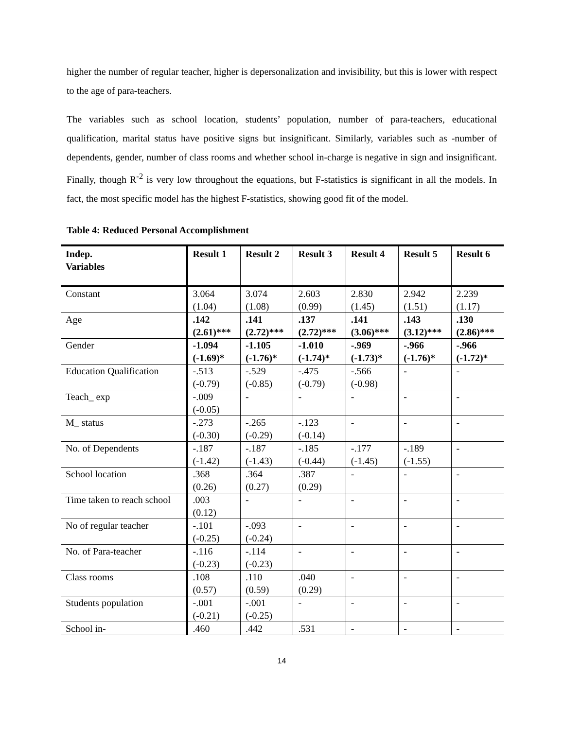higher the number of regular teacher, higher is depersonalization and invisibility, but this is lower with respect to the age of para-teachers.
The variables such as school location, students’ population, number of para-teachers, educational qualification, marital status have positive signs but insignificant. Similarly, variables such as -number of dependents, gender, number of class rooms and whether school in-charge is negative in sign and insignificant. Finally, though R<sup>-2</sup> is very low throughout the equations, but F-statistics is significant in all the models. In fact, the most specific model has the highest F-statistics, showing good fit of the model.
Table 4: Reduced Personal Accomplishment
| Indep. Variables | Result 1 | Result 2 | Result 3 | Result 4 | Result 5 | Result 6 |
| --- | --- | --- | --- | --- | --- | --- |
| Constant | 3.064 (1.04) | 3.074 (1.08) | 2.603 (0.99) | 2.830 (1.45) | 2.942 (1.51) | 2.239 (1.17) |
| Age | .142 (2.61)*** | .141 (2.72)*** | .137 (2.72)*** | .141 (3.06)*** | .143 (3.12)*** | .130 (2.86)*** |
| Gender | -1.094 (-1.69)* | -1.105 (-1.76)* | -1.010 (-1.74)* | -.969 (-1.73)* | -.966 (-1.76)* | -.966 (-1.72)* |
| Education Qualification | -.513 (-0.79) | -.529 (-0.85) | -.475 (-0.79) | -.566 (-0.98) | - | - |
| Teach_ exp | -.009 (-0.05) | - | - | - | - | - |
| M_ status | -.273 (-0.30) | -.265 (-0.29) | -.123 (-0.14) | - | - | - |
| No. of Dependents | -.187 (-1.42) | -.187 (-1.43) | -.185 (-0.44) | -.177 (-1.45) | -.189 (-1.55) | - |
| School location | .368 (0.26) | .364 (0.27) | .387 (0.29) | - | - | - |
| Time taken to reach school | .003 (0.12) | - | - | - | - | - |
| No of regular teacher | -.101 (-0.25) | -.093 (-0.24) | - | - | - | - |
| No. of Para-teacher | -.116 (-0.23) | -.114 (-0.23) | - | - | - | - |
| Class rooms | .108 (0.57) | .110 (0.59) | .040 (0.29) | - | - | - |
| Students population | -.001 (-0.21) | -.001 (-0.25) | - | - | - | - |
| School in- | .460 | .442 | .531 | - | - | - |
14